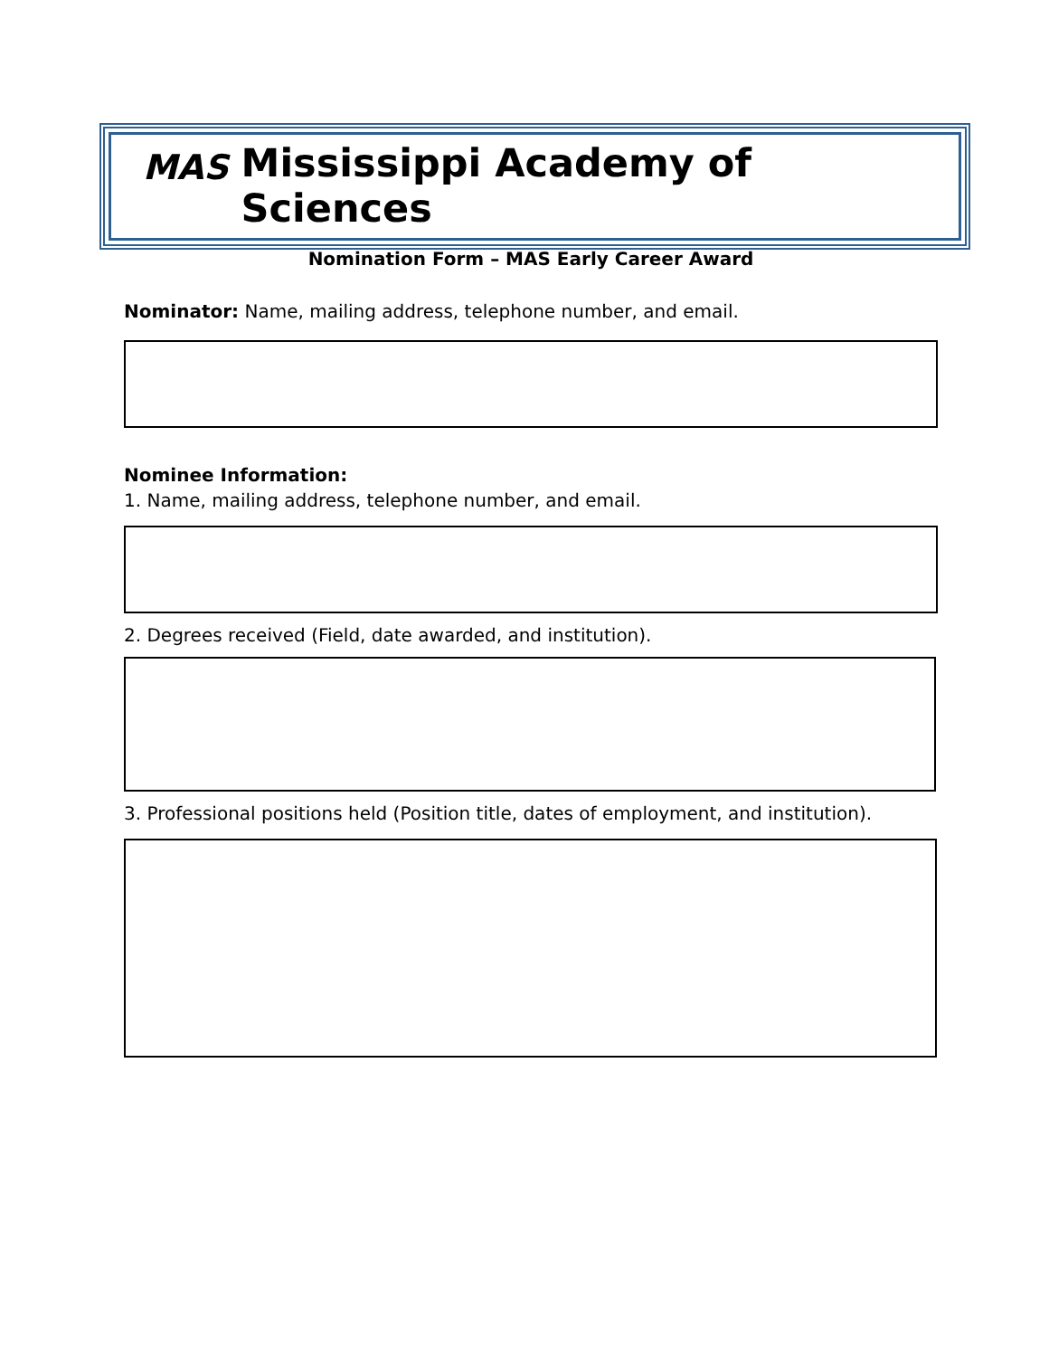MAS Mississippi Academy of Sciences
Nomination Form – MAS Early Career Award
Nominator: Name, mailing address, telephone number, and email.
Nominee Information:
1. Name, mailing address, telephone number, and email.
2. Degrees received (Field, date awarded, and institution).
3. Professional positions held (Position title, dates of employment, and institution).